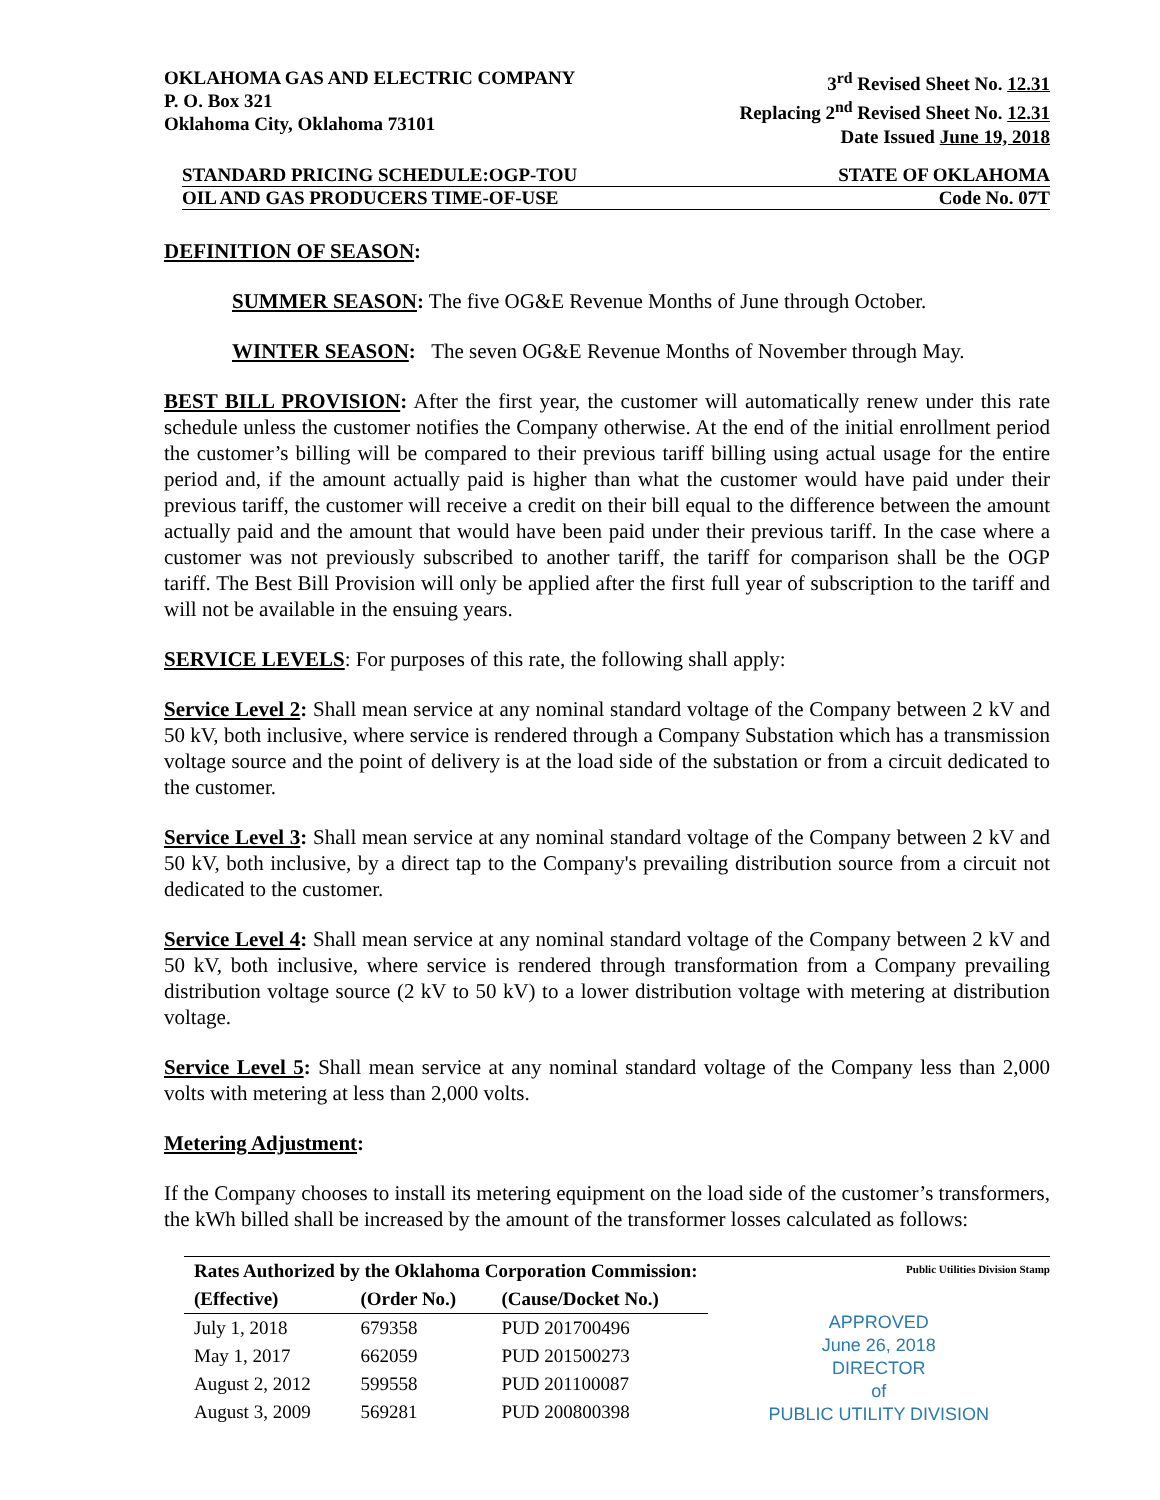OKLAHOMA GAS AND ELECTRIC COMPANY
P. O. Box 321
Oklahoma City, Oklahoma 73101
3<sup>rd</sup> Revised Sheet No. 12.31
Replacing 2<sup>nd</sup> Revised Sheet No. 12.31
Date Issued June 19, 2018
STANDARD PRICING SCHEDULE:OGP-TOU STATE OF OKLAHOMA
OIL AND GAS PRODUCERS TIME-OF-USE Code No. 07T
DEFINITION OF SEASON:
SUMMER SEASON: The five OG&E Revenue Months of June through October.
WINTER SEASON: The seven OG&E Revenue Months of November through May.
BEST BILL PROVISION: After the first year, the customer will automatically renew under this rate schedule unless the customer notifies the Company otherwise. At the end of the initial enrollment period the customer’s billing will be compared to their previous tariff billing using actual usage for the entire period and, if the amount actually paid is higher than what the customer would have paid under their previous tariff, the customer will receive a credit on their bill equal to the difference between the amount actually paid and the amount that would have been paid under their previous tariff. In the case where a customer was not previously subscribed to another tariff, the tariff for comparison shall be the OGP tariff. The Best Bill Provision will only be applied after the first full year of subscription to the tariff and will not be available in the ensuing years.
SERVICE LEVELS: For purposes of this rate, the following shall apply:
Service Level 2: Shall mean service at any nominal standard voltage of the Company between 2 kV and 50 kV, both inclusive, where service is rendered through a Company Substation which has a transmission voltage source and the point of delivery is at the load side of the substation or from a circuit dedicated to the customer.
Service Level 3: Shall mean service at any nominal standard voltage of the Company between 2 kV and 50 kV, both inclusive, by a direct tap to the Company's prevailing distribution source from a circuit not dedicated to the customer.
Service Level 4: Shall mean service at any nominal standard voltage of the Company between 2 kV and 50 kV, both inclusive, where service is rendered through transformation from a Company prevailing distribution voltage source (2 kV to 50 kV) to a lower distribution voltage with metering at distribution voltage.
Service Level 5: Shall mean service at any nominal standard voltage of the Company less than 2,000 volts with metering at less than 2,000 volts.
Metering Adjustment:
If the Company chooses to install its metering equipment on the load side of the customer’s transformers, the kWh billed shall be increased by the amount of the transformer losses calculated as follows:
| Rates Authorized by the Oklahoma Corporation Commission: | | |
| --- | --- | --- |
| (Effective) | (Order No.) | (Cause/Docket No.) |
| July 1, 2018 | 679358 | PUD 201700496 |
| May 1, 2017 | 662059 | PUD 201500273 |
| August 2, 2012 | 599558 | PUD 201100087 |
| August 3, 2009 | 569281 | PUD 200800398 |
Public Utilities Division Stamp
APPROVED
June 26, 2018
DIRECTOR
of
PUBLIC UTILITY DIVISION